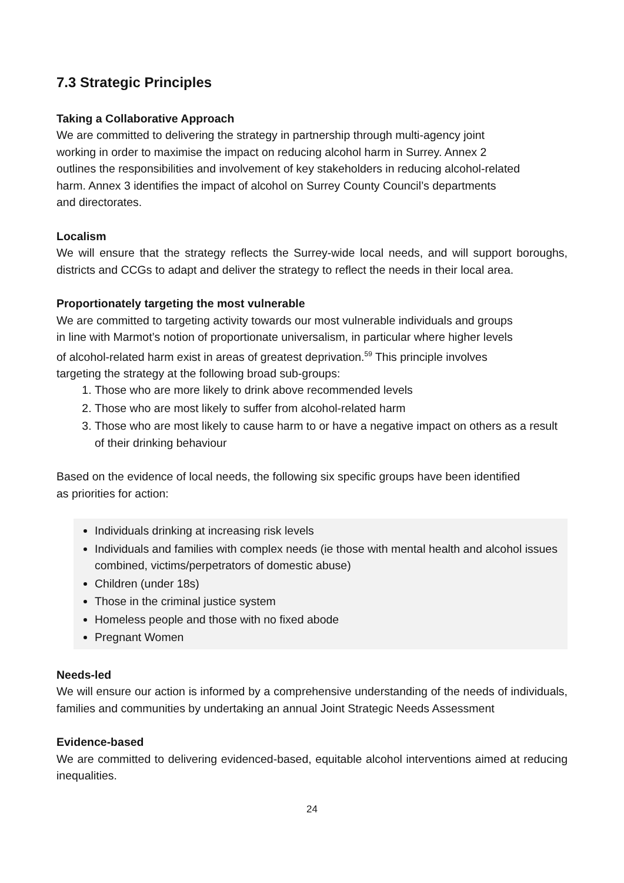7.3 Strategic Principles
Taking a Collaborative Approach
We are committed to delivering the strategy in partnership through multi-agency joint
working in order to maximise the impact on reducing alcohol harm in Surrey. Annex 2
outlines the responsibilities and involvement of key stakeholders in reducing alcohol-related
harm. Annex 3 identifies the impact of alcohol on Surrey County Council’s departments
and directorates.
Localism
We will ensure that the strategy reflects the Surrey-wide local needs, and will support boroughs, districts and CCGs to adapt and deliver the strategy to reflect the needs in their local area.
Proportionately targeting the most vulnerable
We are committed to targeting activity towards our most vulnerable individuals and groups
in line with Marmot’s notion of proportionate universalism, in particular where higher levels
of alcohol-related harm exist in areas of greatest deprivation.<sup>59</sup> This principle involves
targeting the strategy at the following broad sub-groups:
1. Those who are more likely to drink above recommended levels
2. Those who are most likely to suffer from alcohol-related harm
3. Those who are most likely to cause harm to or have a negative impact on others as a result of their drinking behaviour
Based on the evidence of local needs, the following six specific groups have been identified
as priorities for action:
Individuals drinking at increasing risk levels
Individuals and families with complex needs (ie those with mental health and alcohol issues combined, victims/perpetrators of domestic abuse)
Children (under 18s)
Those in the criminal justice system
Homeless people and those with no fixed abode
Pregnant Women
Needs-led
We will ensure our action is informed by a comprehensive understanding of the needs of individuals, families and communities by undertaking an annual Joint Strategic Needs Assessment
Evidence-based
We are committed to delivering evidenced-based, equitable alcohol interventions aimed at reducing inequalities.
24